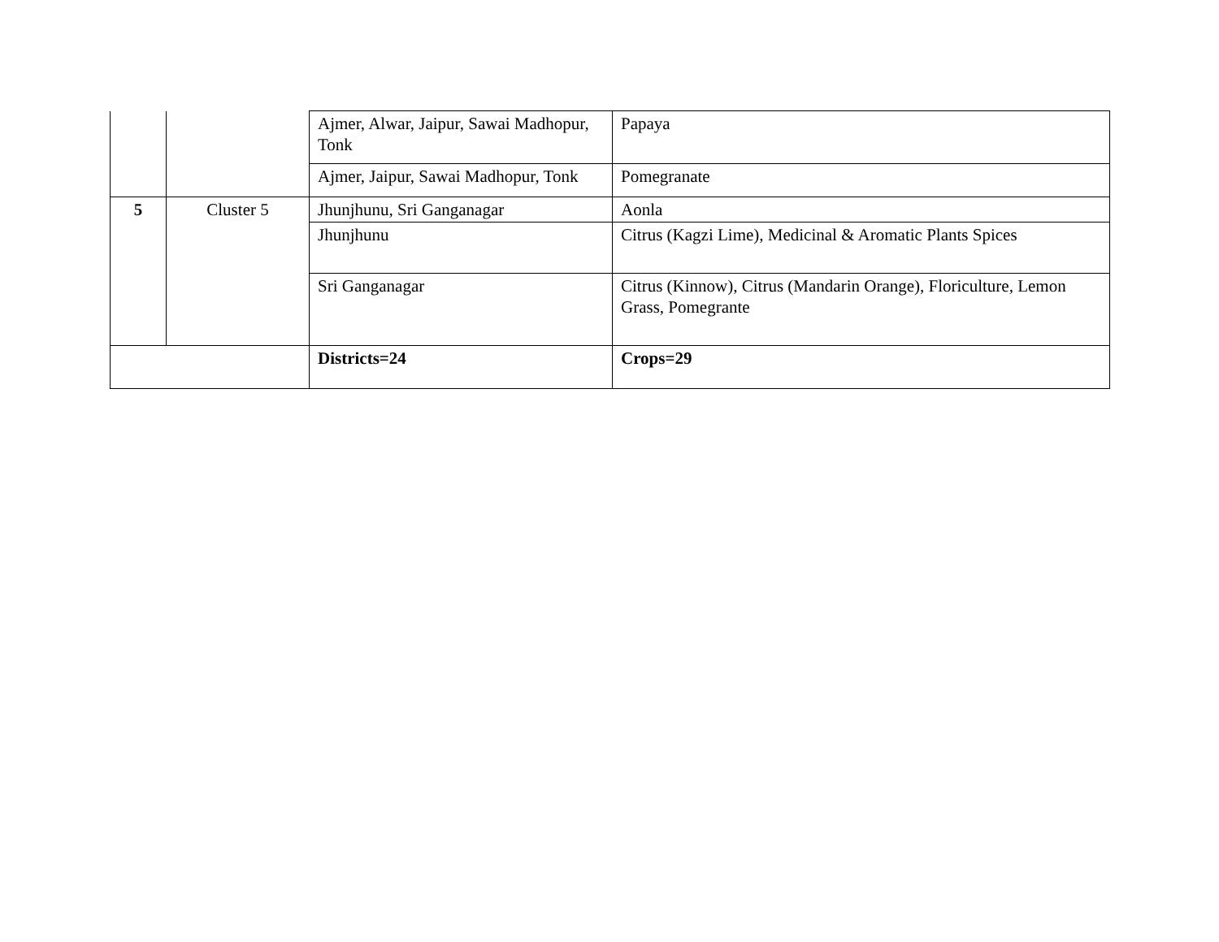| | | Ajmer, Alwar, Jaipur, Sawai Madhopur, Tonk | Papaya |
| | | Ajmer, Jaipur, Sawai Madhopur, Tonk | Pomegranate |
| 5 | Cluster 5 | Jhunjhunu, Sri Ganganagar | Aonla |
| | | Jhunjhunu | Citrus (Kagzi Lime), Medicinal & Aromatic Plants Spices |
| | | Sri Ganganagar | Citrus (Kinnow), Citrus (Mandarin Orange), Floriculture, Lemon Grass, Pomegrante |
| | | Districts=24 | Crops=29 |